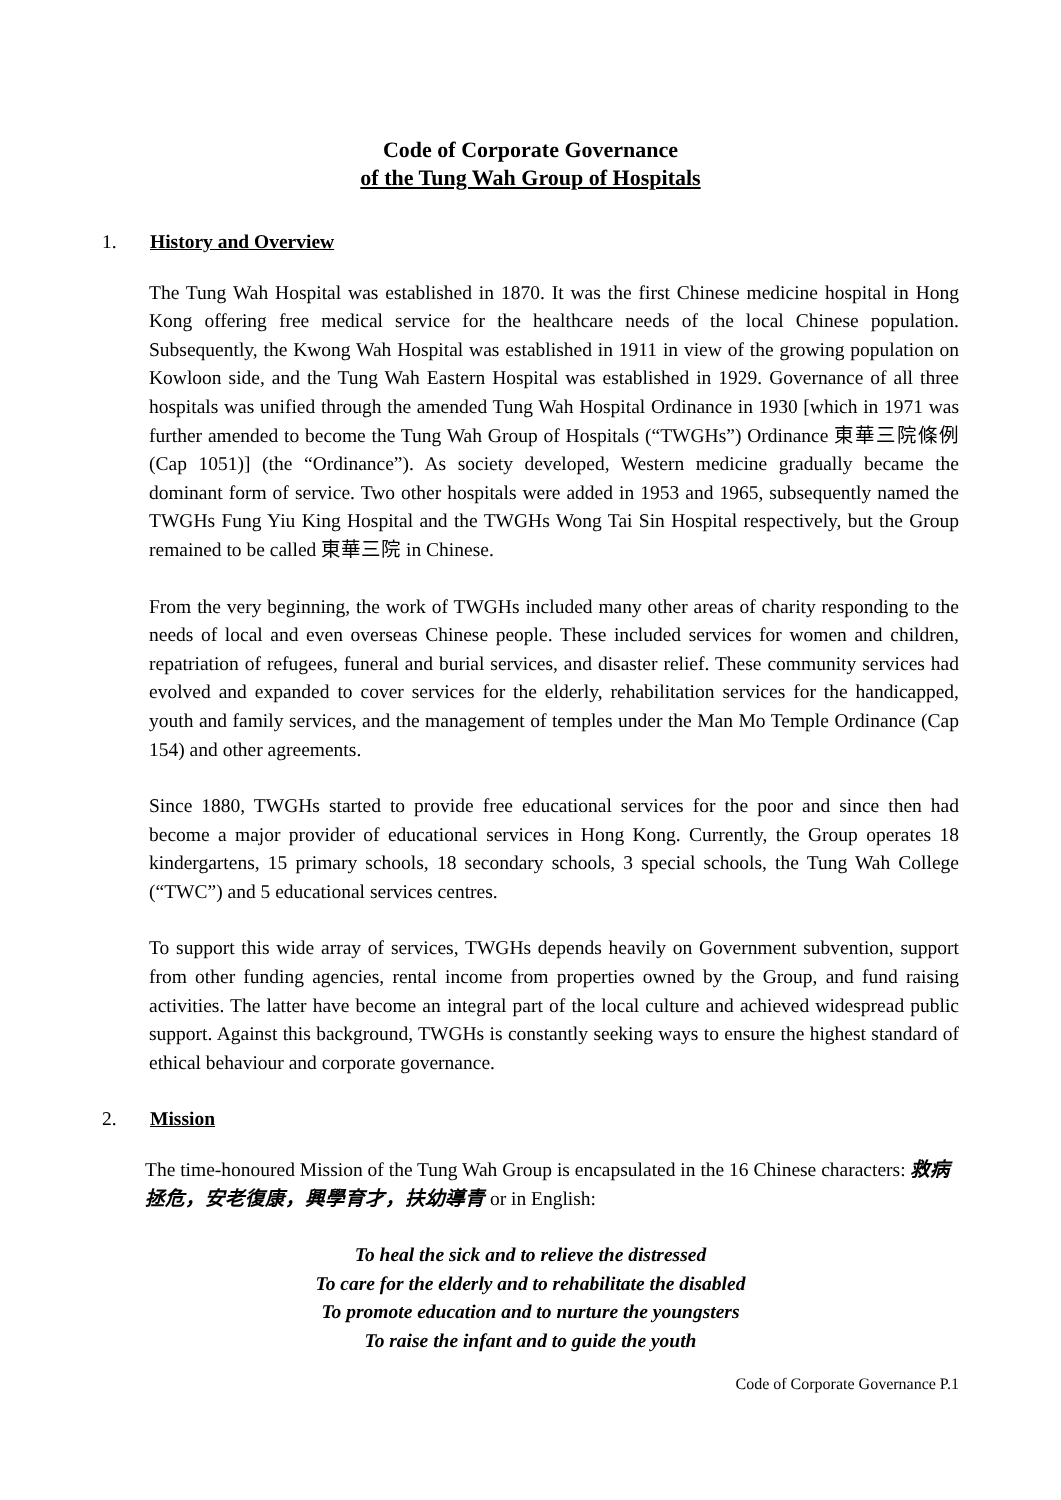Code of Corporate Governance
of the Tung Wah Group of Hospitals
1. History and Overview
The Tung Wah Hospital was established in 1870. It was the first Chinese medicine hospital in Hong Kong offering free medical service for the healthcare needs of the local Chinese population. Subsequently, the Kwong Wah Hospital was established in 1911 in view of the growing population on Kowloon side, and the Tung Wah Eastern Hospital was established in 1929. Governance of all three hospitals was unified through the amended Tung Wah Hospital Ordinance in 1930 [which in 1971 was further amended to become the Tung Wah Group of Hospitals (“TWGHs”) Ordinance 東華三院條例 (Cap 1051)] (the “Ordinance”). As society developed, Western medicine gradually became the dominant form of service. Two other hospitals were added in 1953 and 1965, subsequently named the TWGHs Fung Yiu King Hospital and the TWGHs Wong Tai Sin Hospital respectively, but the Group remained to be called 東華三院 in Chinese.
From the very beginning, the work of TWGHs included many other areas of charity responding to the needs of local and even overseas Chinese people. These included services for women and children, repatriation of refugees, funeral and burial services, and disaster relief. These community services had evolved and expanded to cover services for the elderly, rehabilitation services for the handicapped, youth and family services, and the management of temples under the Man Mo Temple Ordinance (Cap 154) and other agreements.
Since 1880, TWGHs started to provide free educational services for the poor and since then had become a major provider of educational services in Hong Kong. Currently, the Group operates 18 kindergartens, 15 primary schools, 18 secondary schools, 3 special schools, the Tung Wah College (“TWC”) and 5 educational services centres.
To support this wide array of services, TWGHs depends heavily on Government subvention, support from other funding agencies, rental income from properties owned by the Group, and fund raising activities. The latter have become an integral part of the local culture and achieved widespread public support. Against this background, TWGHs is constantly seeking ways to ensure the highest standard of ethical behaviour and corporate governance.
2. Mission
The time-honoured Mission of the Tung Wah Group is encapsulated in the 16 Chinese characters: 救病拯危，安老復康，興學育才，扶幼導青 or in English:
To heal the sick and to relieve the distressed
To care for the elderly and to rehabilitate the disabled
To promote education and to nurture the youngsters
To raise the infant and to guide the youth
Code of Corporate Governance P.1